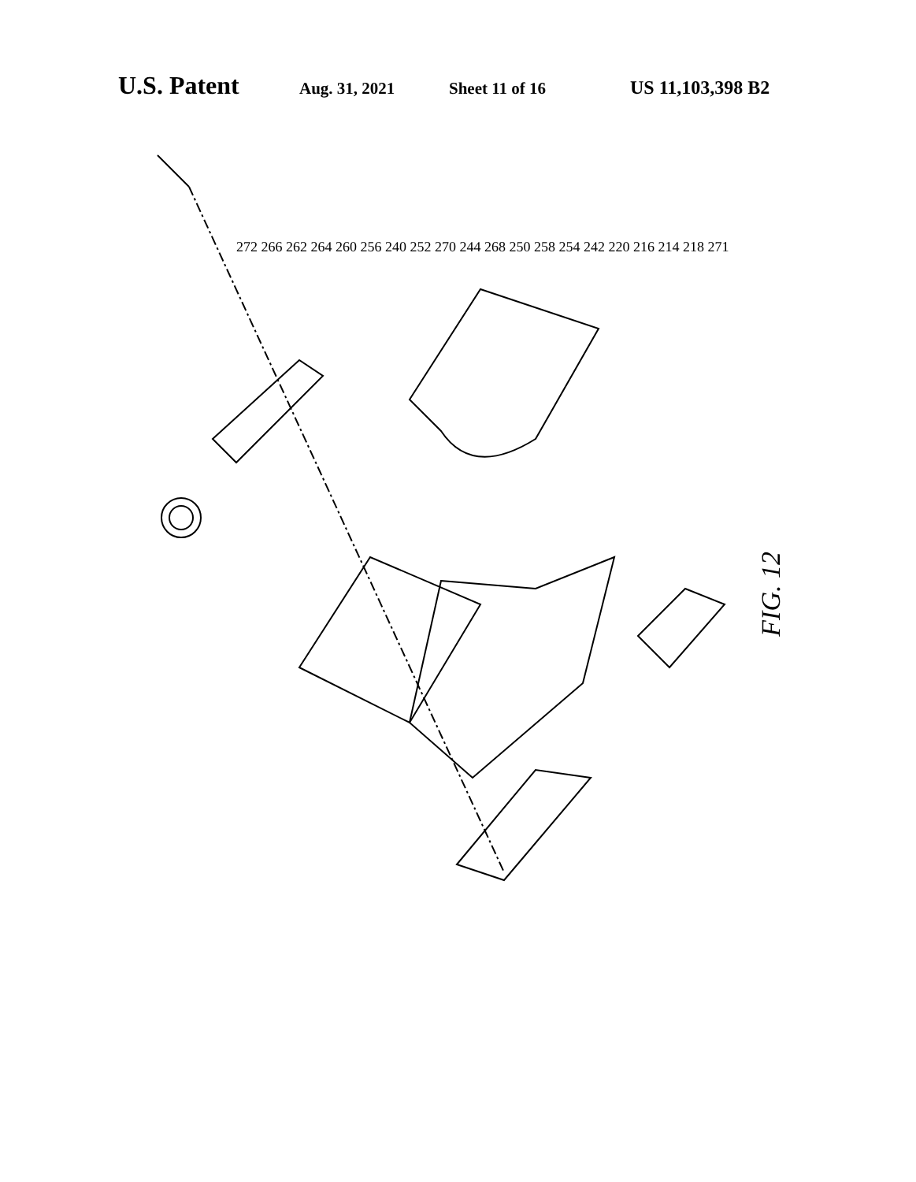U.S. Patent Aug. 31, 2021 Sheet 11 of 16 US 11,103,398 B2
FIG. 12
272 266 262 264 260 256 240 252 270 244 268 250 258 254 242 220 216 214 218 271